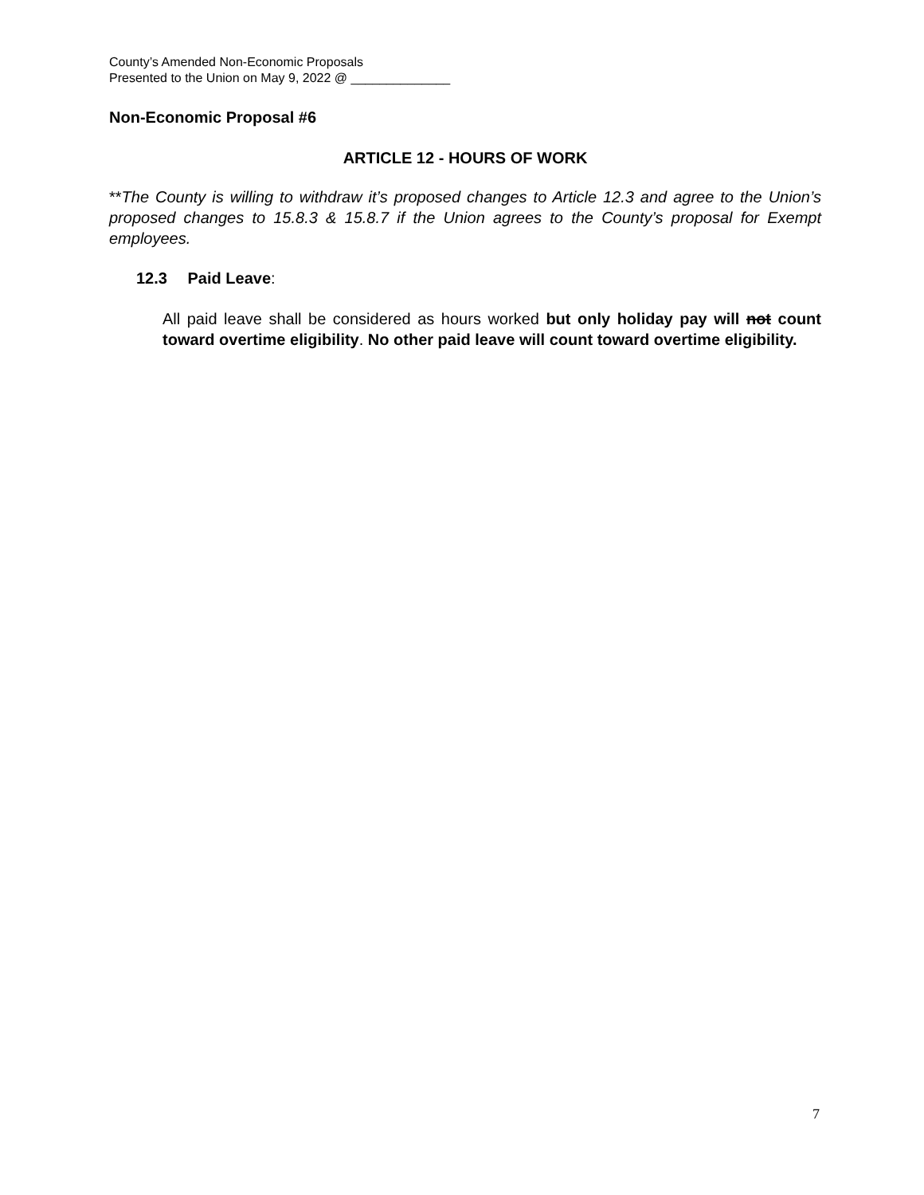County’s Amended Non-Economic Proposals
Presented to the Union on May 9, 2022 @ ______________
Non-Economic Proposal #6
ARTICLE 12 - HOURS OF WORK
**The County is willing to withdraw it’s proposed changes to Article 12.3 and agree to the Union’s proposed changes to 15.8.3 & 15.8.7 if the Union agrees to the County’s proposal for Exempt employees.
12.3 Paid Leave:
All paid leave shall be considered as hours worked but only holiday pay will not count toward overtime eligibility. No other paid leave will count toward overtime eligibility.
7